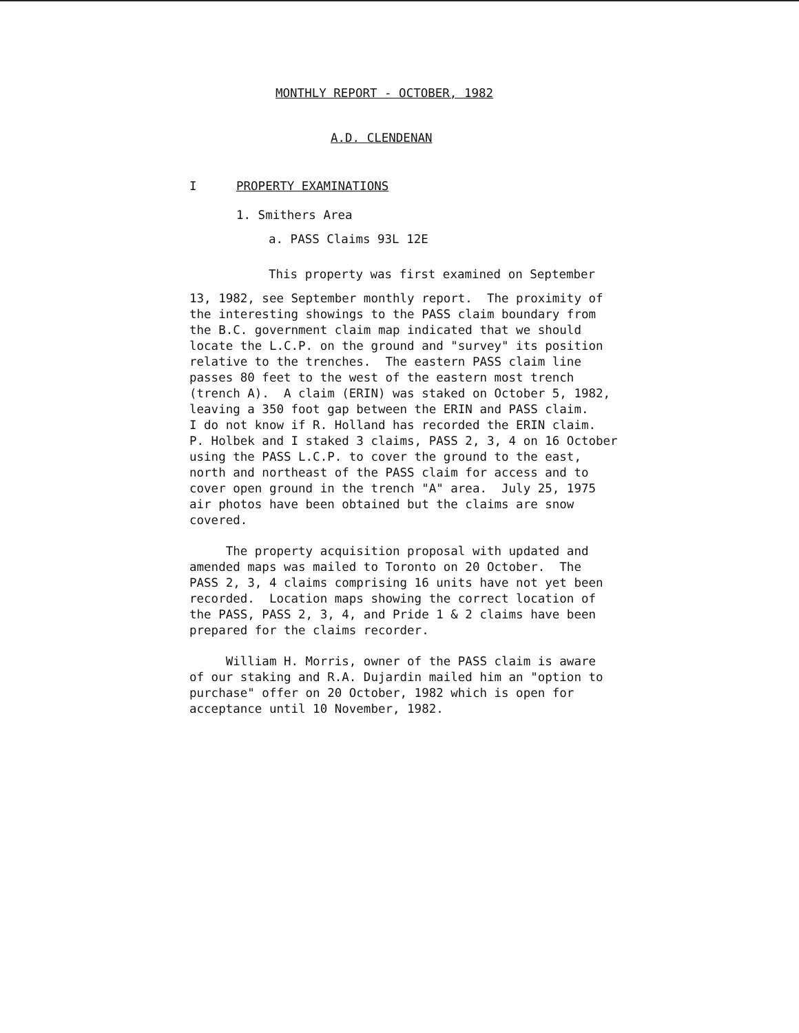MONTHLY REPORT - OCTOBER, 1982
A.D. CLENDENAN
I PROPERTY EXAMINATIONS
1. Smithers Area
a. PASS Claims 93L 12E
This property was first examined on September
13, 1982, see September monthly report. The proximity of the interesting showings to the PASS claim boundary from the B.C. government claim map indicated that we should locate the L.C.P. on the ground and "survey" its position relative to the trenches. The eastern PASS claim line passes 80 feet to the west of the eastern most trench (trench A). A claim (ERIN) was staked on October 5, 1982, leaving a 350 foot gap between the ERIN and PASS claim. I do not know if R. Holland has recorded the ERIN claim. P. Holbek and I staked 3 claims, PASS 2, 3, 4 on 16 October using the PASS L.C.P. to cover the ground to the east, north and northeast of the PASS claim for access and to cover open ground in the trench "A" area. July 25, 1975 air photos have been obtained but the claims are snow covered.
The property acquisition proposal with updated and amended maps was mailed to Toronto on 20 October. The PASS 2, 3, 4 claims comprising 16 units have not yet been recorded. Location maps showing the correct location of the PASS, PASS 2, 3, 4, and Pride 1 & 2 claims have been prepared for the claims recorder.
William H. Morris, owner of the PASS claim is aware of our staking and R.A. Dujardin mailed him an "option to purchase" offer on 20 October, 1982 which is open for acceptance until 10 November, 1982.